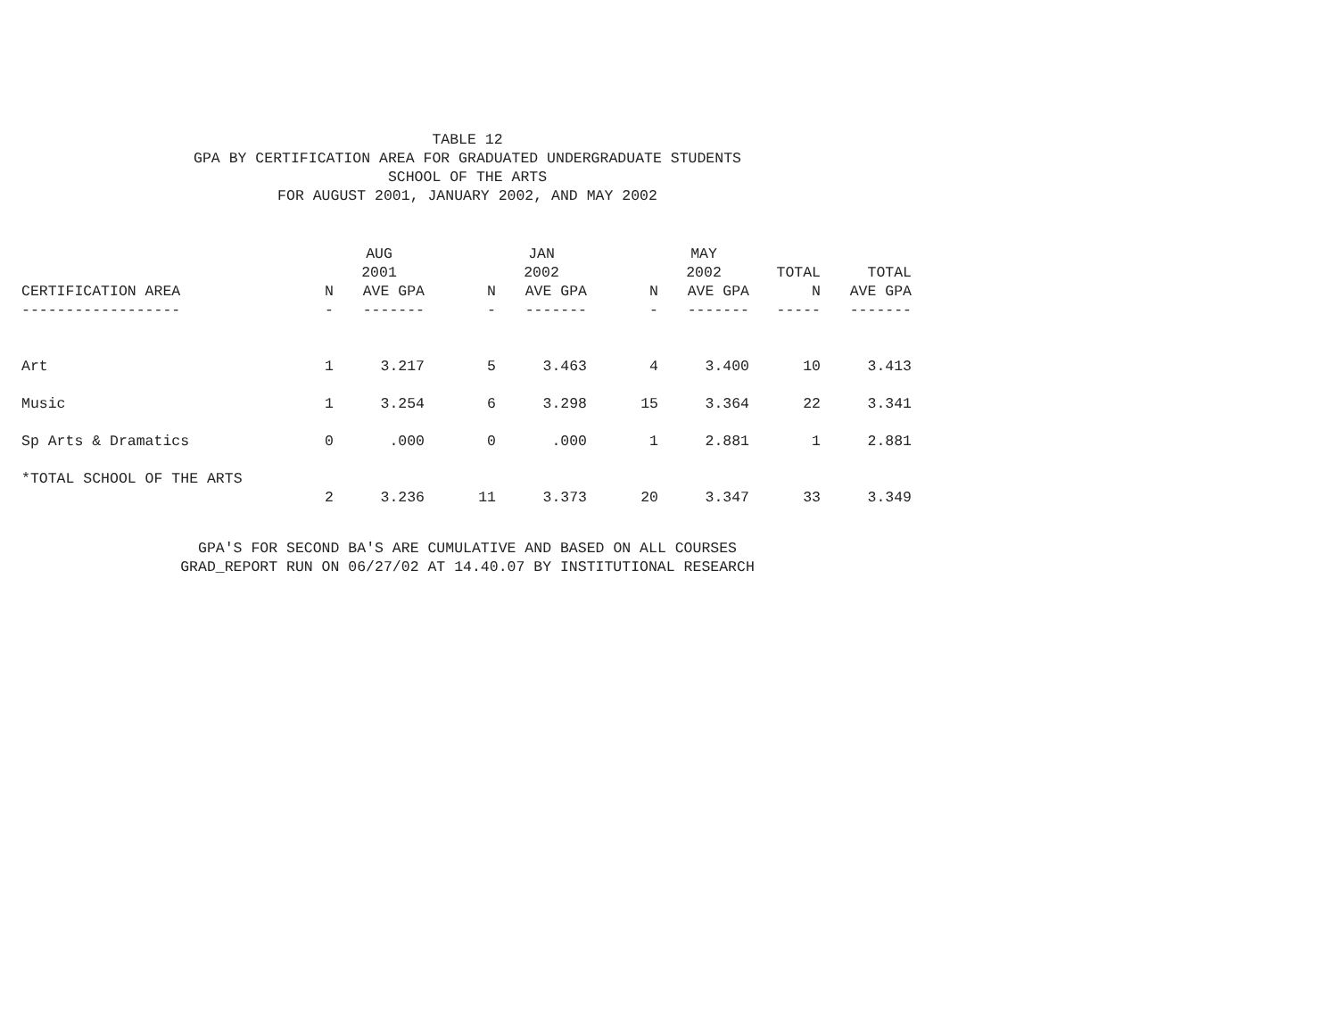TABLE 12
GPA BY CERTIFICATION AREA FOR GRADUATED UNDERGRADUATE STUDENTS
SCHOOL OF THE ARTS
FOR AUGUST 2001, JANUARY 2002, AND MAY 2002
| | | AUG 2001 | | JAN 2002 | | MAY 2002 | TOTAL | TOTAL |
| --- | --- | --- | --- | --- | --- | --- | --- | --- |
| CERTIFICATION AREA | N | AVE GPA | N | AVE GPA | N | AVE GPA | N | AVE GPA |
| ------------------ | - | ------- | - | ------- | - | ------- | ----- | ------- |
| Art | 1 | 3.217 | 5 | 3.463 | 4 | 3.400 | 10 | 3.413 |
| Music | 1 | 3.254 | 6 | 3.298 | 15 | 3.364 | 22 | 3.341 |
| Sp Arts & Dramatics | 0 | .000 | 0 | .000 | 1 | 2.881 | 1 | 2.881 |
| *TOTAL SCHOOL OF THE ARTS | | | | | | | | |
| | 2 | 3.236 | 11 | 3.373 | 20 | 3.347 | 33 | 3.349 |
GPA'S FOR SECOND BA'S ARE CUMULATIVE AND BASED ON ALL COURSES
GRAD_REPORT RUN ON 06/27/02 AT 14.40.07 BY INSTITUTIONAL RESEARCH